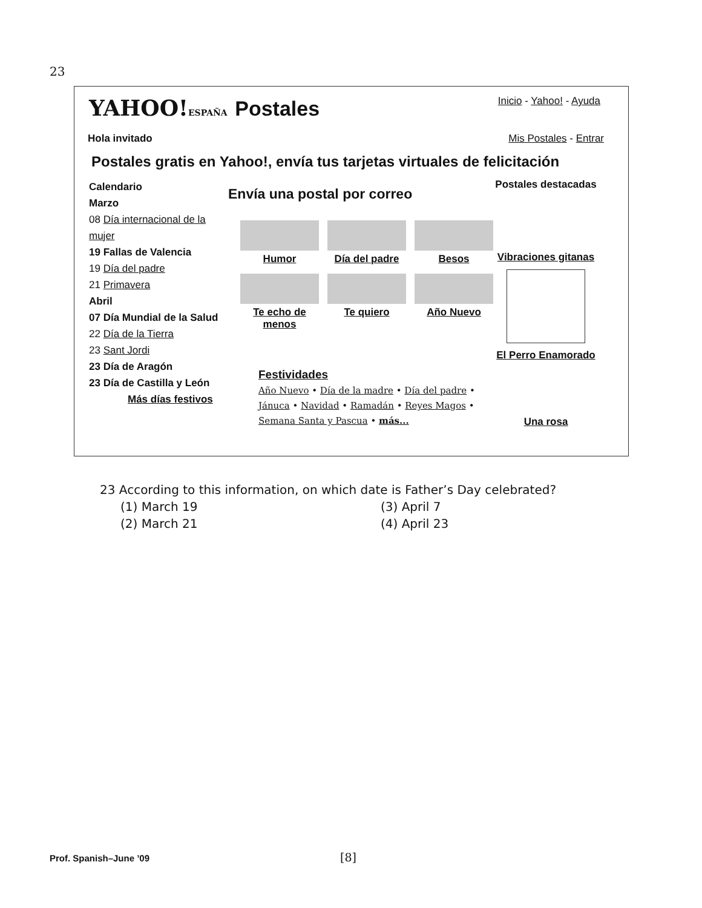23
YAHOO!ESPAÑA Postales
Inicio - Yahoo! - Ayuda
Hola invitado Mis Postales - Entrar
Postales gratis en Yahoo!, envía tus tarjetas virtuales de felicitación
Calendario
Marzo
08 Día internacional de la mujer
19 Fallas de Valencia
19 Día del padre
21 Primavera
Abril
07 Día Mundial de la Salud
22 Día de la Tierra
23 Sant Jordi
23 Día de Aragón
23 Día de Castilla y León
Más días festivos
Envía una postal por correo
Humor
Día del padre
Besos
Te echo de menos
Te quiero
Año Nuevo
Festividades
Año Nuevo • Día de la madre • Día del padre •
Jánuca • Navidad • Ramadán • Reyes Magos •
Semana Santa y Pascua • más...
Postales destacadas
Vibraciones gitanas
El Perro Enamorado
Una rosa
23 According to this information, on which date is Father’s Day celebrated?
(1) March 19 (3) April 7 (2) March 21 (4) April 23
Prof. Spanish–June ’09 [8]